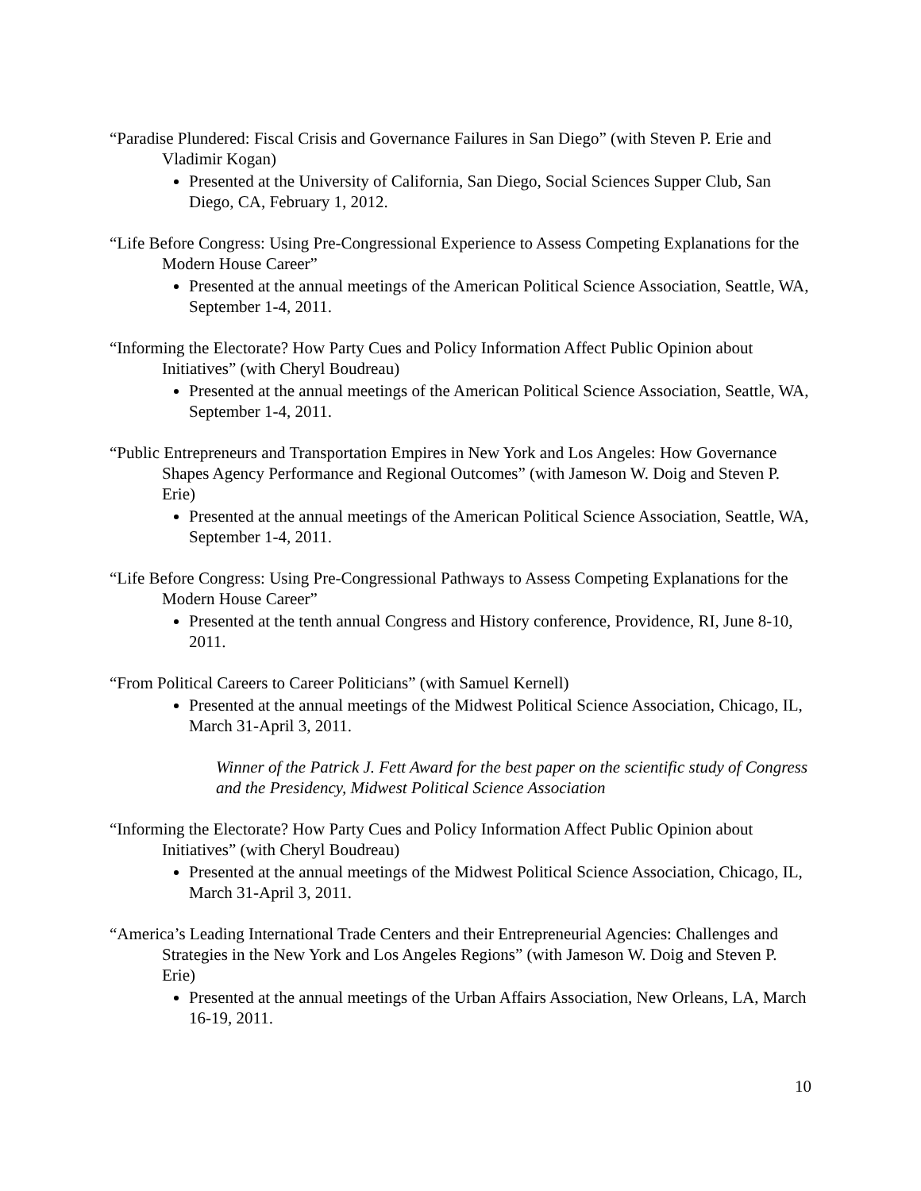“Paradise Plundered: Fiscal Crisis and Governance Failures in San Diego” (with Steven P. Erie and Vladimir Kogan)
Presented at the University of California, San Diego, Social Sciences Supper Club, San Diego, CA, February 1, 2012.
“Life Before Congress: Using Pre-Congressional Experience to Assess Competing Explanations for the Modern House Career”
Presented at the annual meetings of the American Political Science Association, Seattle, WA, September 1-4, 2011.
“Informing the Electorate? How Party Cues and Policy Information Affect Public Opinion about Initiatives” (with Cheryl Boudreau)
Presented at the annual meetings of the American Political Science Association, Seattle, WA, September 1-4, 2011.
“Public Entrepreneurs and Transportation Empires in New York and Los Angeles: How Governance Shapes Agency Performance and Regional Outcomes” (with Jameson W. Doig and Steven P. Erie)
Presented at the annual meetings of the American Political Science Association, Seattle, WA, September 1-4, 2011.
“Life Before Congress: Using Pre-Congressional Pathways to Assess Competing Explanations for the Modern House Career”
Presented at the tenth annual Congress and History conference, Providence, RI, June 8-10, 2011.
“From Political Careers to Career Politicians” (with Samuel Kernell)
Presented at the annual meetings of the Midwest Political Science Association, Chicago, IL, March 31-April 3, 2011.
Winner of the Patrick J. Fett Award for the best paper on the scientific study of Congress and the Presidency, Midwest Political Science Association
“Informing the Electorate? How Party Cues and Policy Information Affect Public Opinion about Initiatives” (with Cheryl Boudreau)
Presented at the annual meetings of the Midwest Political Science Association, Chicago, IL, March 31-April 3, 2011.
“America’s Leading International Trade Centers and their Entrepreneurial Agencies: Challenges and Strategies in the New York and Los Angeles Regions” (with Jameson W. Doig and Steven P. Erie)
Presented at the annual meetings of the Urban Affairs Association, New Orleans, LA, March 16-19, 2011.
10